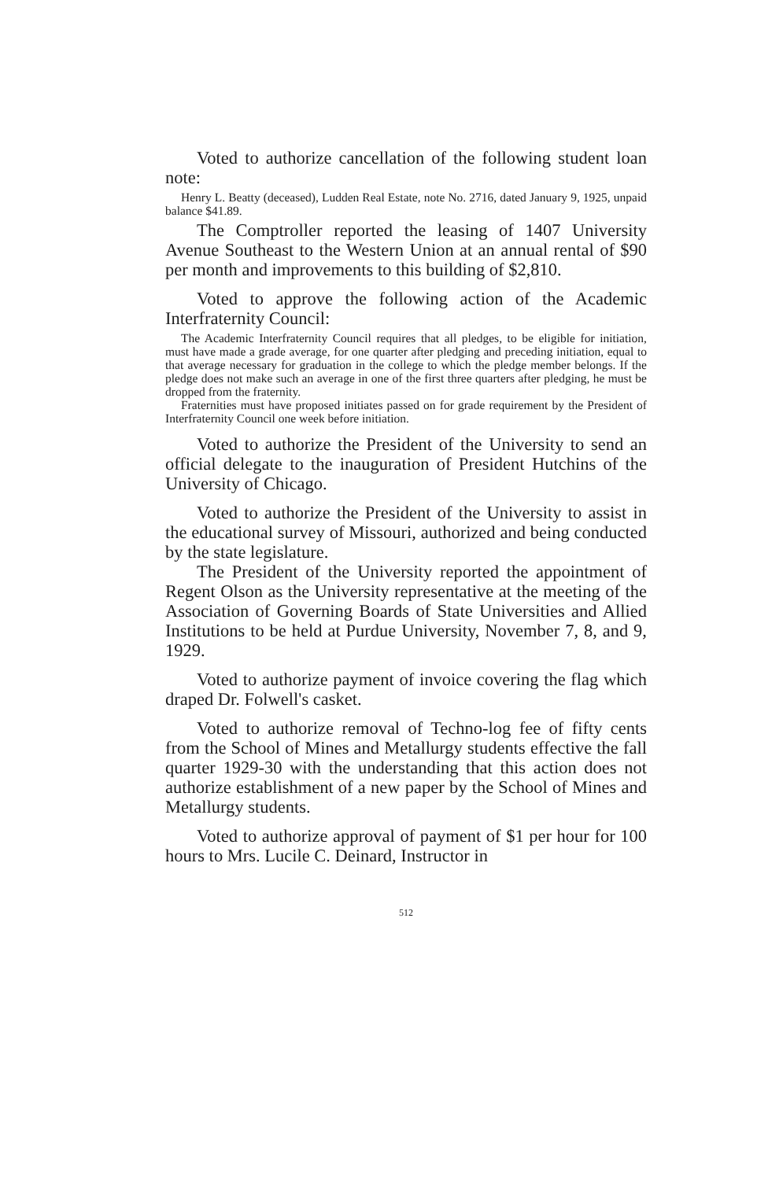Voted to authorize cancellation of the following student loan note:
Henry L. Beatty (deceased), Ludden Real Estate, note No. 2716, dated January 9, 1925, unpaid balance $41.89.
The Comptroller reported the leasing of 1407 University Avenue Southeast to the Western Union at an annual rental of $90 per month and improvements to this building of $2,810.
Voted to approve the following action of the Academic Interfraternity Council:
The Academic Interfraternity Council requires that all pledges, to be eligible for initiation, must have made a grade average, for one quarter after pledging and preceding initiation, equal to that average necessary for graduation in the college to which the pledge member belongs. If the pledge does not make such an average in one of the first three quarters after pledging, he must be dropped from the fraternity.
Fraternities must have proposed initiates passed on for grade requirement by the President of Interfraternity Council one week before initiation.
Voted to authorize the President of the University to send an official delegate to the inauguration of President Hutchins of the University of Chicago.
Voted to authorize the President of the University to assist in the educational survey of Missouri, authorized and being conducted by the state legislature.
The President of the University reported the appointment of Regent Olson as the University representative at the meeting of the Association of Governing Boards of State Universities and Allied Institutions to be held at Purdue University, November 7, 8, and 9, 1929.
Voted to authorize payment of invoice covering the flag which draped Dr. Folwell's casket.
Voted to authorize removal of Techno-log fee of fifty cents from the School of Mines and Metallurgy students effective the fall quarter 1929-30 with the understanding that this action does not authorize establishment of a new paper by the School of Mines and Metallurgy students.
Voted to authorize approval of payment of $1 per hour for 100 hours to Mrs. Lucile C. Deinard, Instructor in
512